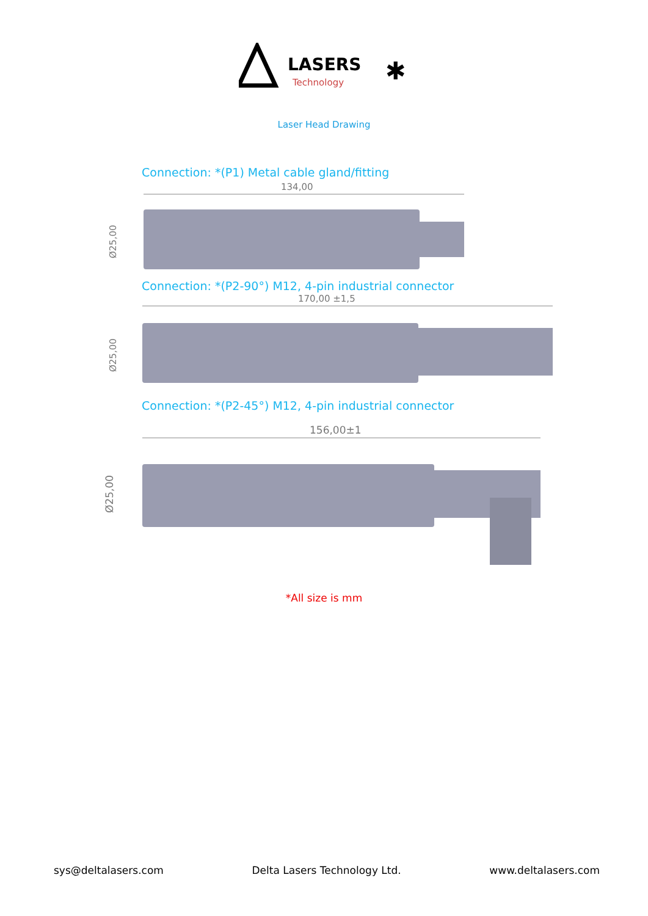LASERS
Technology
✱
Laser Head Drawing
Connection: *(P1) Metal cable gland/fitting
134,00
Ø25,00
Connection: *(P2-90°) M12, 4-pin industrial connector
170,00 ±1,5
Ø25,00
Connection: *(P2-45°) M12, 4-pin industrial connector
156,00±1
Ø25,00
*All size is mm
sys@deltalasers.com Delta Lasers Technology Ltd. www.deltalasers.com